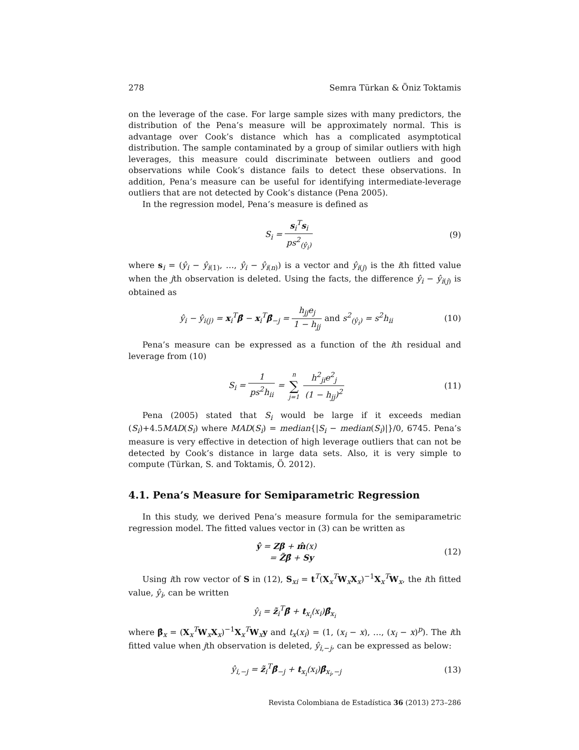278 Semra Türkan & Öniz Toktamis
on the leverage of the case. For large sample sizes with many predictors, the distribution of the Pena’s measure will be approximately normal. This is advantage over Cook’s distance which has a complicated asymptotical distribution. The sample contaminated by a group of similar outliers with high leverages, this measure could discriminate between outliers and good observations while Cook’s distance fails to detect these observations. In addition, Pena’s measure can be useful for identifying intermediate-leverage outliers that are not detected by Cook’s distance (Pena 2005).
In the regression model, Pena’s measure is defined as
S<sub>i</sub> = s<sub>i</sub><sup>T</sup>s<sub>i</sub> ps<sup>2</sup><sub>(ŷ<sub>i</sub>)</sub> (9)
where s<sub>i</sub> = (ŷ<sub>i</sub> − ŷ<sub>i(1)</sub>, …, ŷ<sub>i</sub> − ŷ<sub>i(n)</sub>) is a vector and ŷ<sub>i(j)</sub> is the ith fitted value when the jth observation is deleted. Using the facts, the difference ŷ<sub>i</sub> − ŷ<sub>i(j)</sub> is obtained as
ŷ<sub>i</sub> − ŷ<sub>i(j)</sub> = x<sub>i</sub><sup>T</sup>β̂ − x<sub>i</sub><sup>T</sup>β̂<sub>−j</sub> = h<sub>jj</sub>e<sub>j</sub> 1 − h<sub>jj</sub> and s<sup>2</sup><sub>(ŷ<sub>i</sub>)</sub> = s<sup>2</sup>h<sub>ii</sub> (10)
Pena’s measure can be expressed as a function of the ith residual and leverage from (10)
S<sub>i</sub> = 1 ps<sup>2</sup>h<sub>ii</sub> = n ∑ j=1 h<sup>2</sup><sub>ji</sub>e<sup>2</sup><sub>j</sub> (1 − h<sub>jj</sub>)<sup>2</sup> (11)
Pena (2005) stated that S<sub>i</sub> would be large if it exceeds median (S<sub>i</sub>)+4.5MAD(S<sub>i</sub>) where MAD(S<sub>i</sub>) = median{|S<sub>i</sub> − median(S<sub>i</sub>)|}/0, 6745. Pena’s measure is very effective in detection of high leverage outliers that can not be detected by Cook’s distance in large data sets. Also, it is very simple to compute (Türkan, S. and Toktamis, Ö. 2012).
4.1. Pena’s Measure for Semiparametric Regression
In this study, we derived Pena’s measure formula for the semiparametric regression model. The fitted values vector in (3) can be written as
ŷ = Zβ + m̂(x)
= Z̃β̂ + Sy (12)
Using ith row vector of S in (12), S<sub>xi</sub> = t<sup>T</sup>(X<sub>x</sub><sup>T</sup>W<sub>x</sub>X<sub>x</sub>)<sup>−1</sup>X<sub>x</sub><sup>T</sup>W<sub>x</sub>, the ith fitted value, ŷ<sub>i</sub>, can be written
ŷ<sub>i</sub> = z̃<sub>i</sub><sup>T</sup>β̂ + t<sub>x<sub>i</sub></sub>(x<sub>i</sub>)β̂<sub>x<sub>i</sub></sub>
where β̂<sub>x</sub> = (X<sub>x</sub><sup>T</sup>W<sub>x</sub>X<sub>x</sub>)<sup>−1</sup>X<sub>x</sub><sup>T</sup>W<sub>x</sub>y and t<sub>x</sub>(x<sub>i</sub>) = (1, (x<sub>i</sub> − x), …, (x<sub>i</sub> − x)<sup>p</sup>). The ith fitted value when jth observation is deleted, ŷ<sub>i,−j</sub>, can be expressed as below:
ŷ<sub>i,−j</sub> = z̃<sub>i</sub><sup>T</sup>β̂<sub>−j</sub> + t<sub>x<sub>i</sub></sub>(x<sub>i</sub>)β̂<sub>x<sub>i</sub>,−j</sub> (13)
Revista Colombiana de Estadística 36 (2013) 273–286